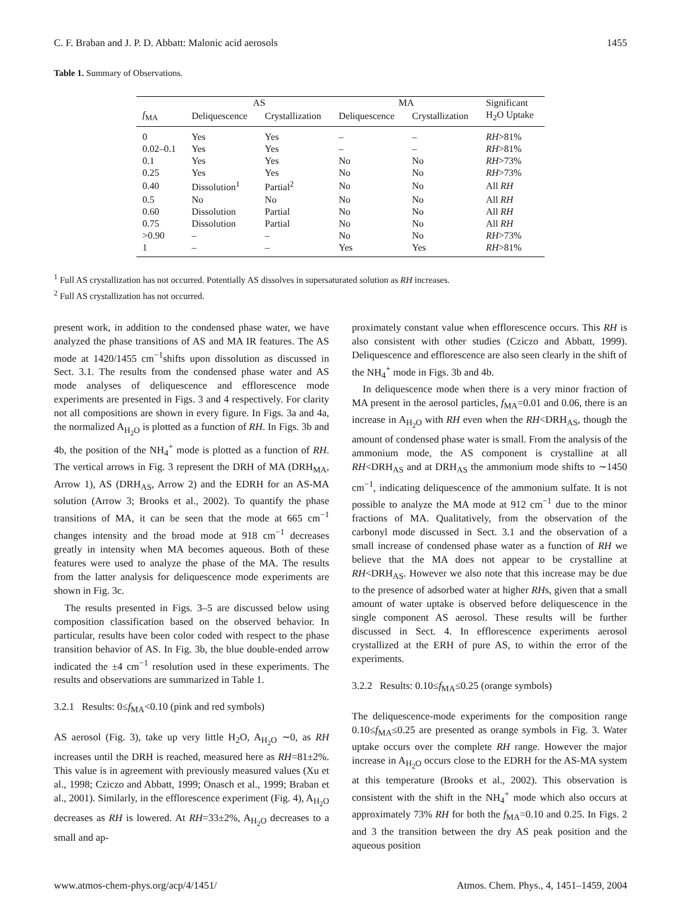C. F. Braban and J. P. D. Abbatt: Malonic acid aerosols 1455
Table 1. Summary of Observations.
| | AS | | MA | | Significant |
| --- | --- | --- | --- | --- | --- |
| f<sub>MA</sub> | Deliquescence | Crystallization | Deliquescence | Crystallization | H<sub>2</sub>O Uptake |
| 0 | Yes | Yes | – | – | RH >81% |
| 0.02–0.1 | Yes | Yes | – | – | RH >81% |
| 0.1 | Yes | Yes | No | No | RH >73% |
| 0.25 | Yes | Yes | No | No | RH >73% |
| 0.40 | Dissolution<sup>1</sup> | Partial<sup>2</sup> | No | No | All RH |
| 0.5 | No | No | No | No | All RH |
| 0.60 | Dissolution | Partial | No | No | All RH |
| 0.75 | Dissolution | Partial | No | No | All RH |
| >0.90 | – | – | No | No | RH >73% |
| 1 | – | – | Yes | Yes | RH >81% |
<sup>1</sup> Full AS crystallization has not occurred. Potentially AS dissolves in supersaturated solution as RH increases.
<sup>2</sup> Full AS crystallization has not occurred.
present work, in addition to the condensed phase water, we have analyzed the phase transitions of AS and MA IR features. The AS mode at 1420/1455 cm<sup>−1</sup>shifts upon dissolution as discussed in Sect. 3.1. The results from the condensed phase water and AS mode analyses of deliquescence and efflorescence mode experiments are presented in Figs. 3 and 4 respectively. For clarity not all compositions are shown in every figure. In Figs. 3a and 4a, the normalized A<sub>H<sub>2</sub>O</sub> is plotted as a function of RH. In Figs. 3b and 4b, the position of the NH<sub>4</sub><sup>+</sup> mode is plotted as a function of RH. The vertical arrows in Fig. 3 represent the DRH of MA (DRH<sub>MA</sub>, Arrow 1), AS (DRH<sub>AS</sub>, Arrow 2) and the EDRH for an AS-MA solution (Arrow 3; Brooks et al., 2002). To quantify the phase transitions of MA, it can be seen that the mode at 665 cm<sup>−1</sup> changes intensity and the broad mode at 918 cm<sup>−1</sup> decreases greatly in intensity when MA becomes aqueous. Both of these features were used to analyze the phase of the MA. The results from the latter analysis for deliquescence mode experiments are shown in Fig. 3c.
The results presented in Figs. 3–5 are discussed below using composition classification based on the observed behavior. In particular, results have been color coded with respect to the phase transition behavior of AS. In Fig. 3b, the blue double-ended arrow indicated the ±4 cm<sup>−1</sup> resolution used in these experiments. The results and observations are summarized in Table 1.
3.2.1 Results: 0≤f<sub>MA</sub><0.10 (pink and red symbols)
AS aerosol (Fig. 3), take up very little H<sub>2</sub>O, A<sub>H<sub>2</sub>O</sub> ∼0, as RH increases until the DRH is reached, measured here as RH=81±2%. This value is in agreement with previously measured values (Xu et al., 1998; Cziczo and Abbatt, 1999; Onasch et al., 1999; Braban et al., 2001). Similarly, in the efflorescence experiment (Fig. 4), A<sub>H<sub>2</sub>O</sub> decreases as RH is lowered. At RH=33±2%, A<sub>H<sub>2</sub>O</sub> decreases to a small and ap-
proximately constant value when efflorescence occurs. This RH is also consistent with other studies (Cziczo and Abbatt, 1999). Deliquescence and efflorescence are also seen clearly in the shift of the NH<sub>4</sub><sup>+</sup> mode in Figs. 3b and 4b.
In deliquescence mode when there is a very minor fraction of MA present in the aerosol particles, f<sub>MA</sub>=0.01 and 0.06, there is an increase in A<sub>H<sub>2</sub>O</sub> with RH even when the RH<DRH<sub>AS</sub>, though the amount of condensed phase water is small. From the analysis of the ammonium mode, the AS component is crystalline at all RH<DRH<sub>AS</sub> and at DRH<sub>AS</sub> the ammonium mode shifts to ∼1450 cm<sup>−1</sup>, indicating deliquescence of the ammonium sulfate. It is not possible to analyze the MA mode at 912 cm<sup>−1</sup> due to the minor fractions of MA. Qualitatively, from the observation of the carbonyl mode discussed in Sect. 3.1 and the observation of a small increase of condensed phase water as a function of RH we believe that the MA does not appear to be crystalline at RH<DRH<sub>AS</sub>. However we also note that this increase may be due to the presence of adsorbed water at higher RHs, given that a small amount of water uptake is observed before deliquescence in the single component AS aerosol. These results will be further discussed in Sect. 4. In efflorescence experiments aerosol crystallized at the ERH of pure AS, to within the error of the experiments.
3.2.2 Results: 0.10≤f<sub>MA</sub>≤0.25 (orange symbols)
The deliquescence-mode experiments for the composition range 0.10≤f<sub>MA</sub>≤0.25 are presented as orange symbols in Fig. 3. Water uptake occurs over the complete RH range. However the major increase in A<sub>H<sub>2</sub>O</sub> occurs close to the EDRH for the AS-MA system at this temperature (Brooks et al., 2002). This observation is consistent with the shift in the NH<sub>4</sub><sup>+</sup> mode which also occurs at approximately 73% RH for both the f<sub>MA</sub>=0.10 and 0.25. In Figs. 2 and 3 the transition between the dry AS peak position and the aqueous position
www.atmos-chem-phys.org/acp/4/1451/ Atmos. Chem. Phys., 4, 1451–1459, 2004